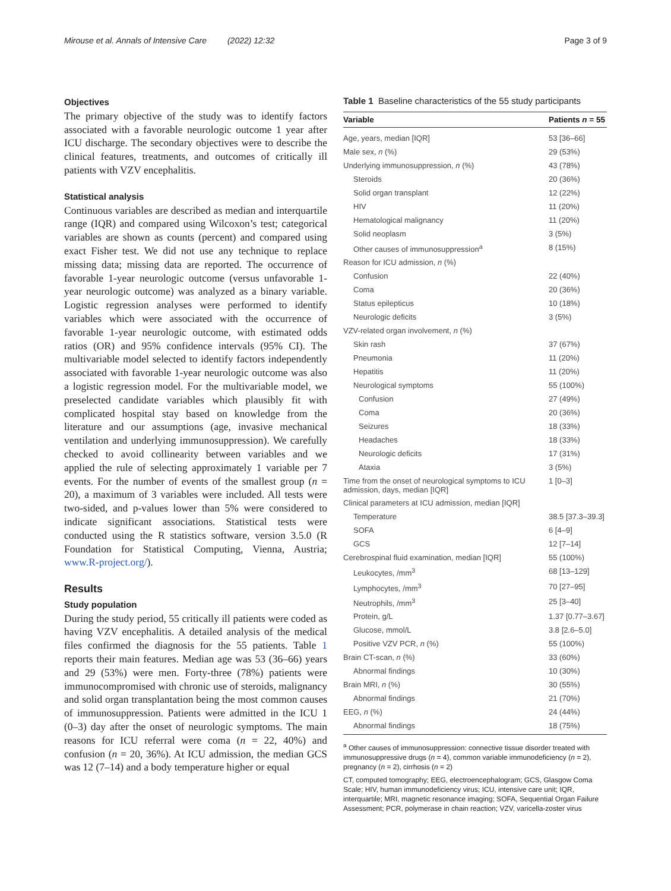Mirouse et al. Annals of Intensive Care (2022) 12:32 Page 3 of 9
Objectives
The primary objective of the study was to identify factors associated with a favorable neurologic outcome 1 year after ICU discharge. The secondary objectives were to describe the clinical features, treatments, and outcomes of critically ill patients with VZV encephalitis.
Statistical analysis
Continuous variables are described as median and interquartile range (IQR) and compared using Wilcoxon’s test; categorical variables are shown as counts (percent) and compared using exact Fisher test. We did not use any technique to replace missing data; missing data are reported. The occurrence of favorable 1-year neurologic outcome (versus unfavorable 1-year neurologic outcome) was analyzed as a binary variable. Logistic regression analyses were performed to identify variables which were associated with the occurrence of favorable 1-year neurologic outcome, with estimated odds ratios (OR) and 95% confidence intervals (95% CI). The multivariable model selected to identify factors independently associated with favorable 1-year neurologic outcome was also a logistic regression model. For the multivariable model, we preselected candidate variables which plausibly fit with complicated hospital stay based on knowledge from the literature and our assumptions (age, invasive mechanical ventilation and underlying immunosuppression). We carefully checked to avoid collinearity between variables and we applied the rule of selecting approximately 1 variable per 7 events. For the number of events of the smallest group (n = 20), a maximum of 3 variables were included. All tests were two-sided, and p-values lower than 5% were considered to indicate significant associations. Statistical tests were conducted using the R statistics software, version 3.5.0 (R Foundation for Statistical Computing, Vienna, Austria; www.R-project.org/).
Results
Study population
During the study period, 55 critically ill patients were coded as having VZV encephalitis. A detailed analysis of the medical files confirmed the diagnosis for the 55 patients. Table 1 reports their main features. Median age was 53 (36–66) years and 29 (53%) were men. Forty-three (78%) patients were immunocompromised with chronic use of steroids, malignancy and solid organ transplantation being the most common causes of immunosuppression. Patients were admitted in the ICU 1 (0–3) day after the onset of neurologic symptoms. The main reasons for ICU referral were coma (n = 22, 40%) and confusion (n = 20, 36%). At ICU admission, the median GCS was 12 (7–14) and a body temperature higher or equal
Table 1 Baseline characteristics of the 55 study participants
| Variable | Patients n = 55 |
| --- | --- |
| Age, years, median [IQR] | 53 [36–66] |
| Male sex, n (%) | 29 (53%) |
| Underlying immunosuppression, n (%) | 43 (78%) |
| Steroids | 20 (36%) |
| Solid organ transplant | 12 (22%) |
| HIV | 11 (20%) |
| Hematological malignancy | 11 (20%) |
| Solid neoplasm | 3 (5%) |
| Other causes of immunosuppression<sup>a</sup> | 8 (15%) |
| Reason for ICU admission, n (%) | |
| Confusion | 22 (40%) |
| Coma | 20 (36%) |
| Status epilepticus | 10 (18%) |
| Neurologic deficits | 3 (5%) |
| VZV-related organ involvement, n (%) | |
| Skin rash | 37 (67%) |
| Pneumonia | 11 (20%) |
| Hepatitis | 11 (20%) |
| Neurological symptoms | 55 (100%) |
| Confusion | 27 (49%) |
| Coma | 20 (36%) |
| Seizures | 18 (33%) |
| Headaches | 18 (33%) |
| Neurologic deficits | 17 (31%) |
| Ataxia | 3 (5%) |
| Time from the onset of neurological symptoms to ICU admission, days, median [IQR] | 1 [0–3] |
| Clinical parameters at ICU admission, median [IQR] | |
| Temperature | 38.5 [37.3–39.3] |
| SOFA | 6 [4–9] |
| GCS | 12 [7–14] |
| Cerebrospinal fluid examination, median [IQR] | 55 (100%) |
| Leukocytes, /mm<sup>3</sup> | 68 [13–129] |
| Lymphocytes, /mm<sup>3</sup> | 70 [27–95] |
| Neutrophils, /mm<sup>3</sup> | 25 [3–40] |
| Protein, g/L | 1.37 [0.77–3.67] |
| Glucose, mmol/L | 3.8 [2.6–5.0] |
| Positive VZV PCR, n (%) | 55 (100%) |
| Brain CT-scan, n (%) | 33 (60%) |
| Abnormal findings | 10 (30%) |
| Brain MRI, n (%) | 30 (55%) |
| Abnormal findings | 21 (70%) |
| EEG, n (%) | 24 (44%) |
| Abnormal findings | 18 (75%) |
<sup>a</sup> Other causes of immunosuppression: connective tissue disorder treated with immunosuppressive drugs (n = 4), common variable immunodeficiency (n = 2), pregnancy (n = 2), cirrhosis (n = 2)
CT, computed tomography; EEG, electroencephalogram; GCS, Glasgow Coma Scale; HIV, human immunodeficiency virus; ICU, intensive care unit; IQR, interquartile; MRI, magnetic resonance imaging; SOFA, Sequential Organ Failure Assessment; PCR, polymerase in chain reaction; VZV, varicella-zoster virus